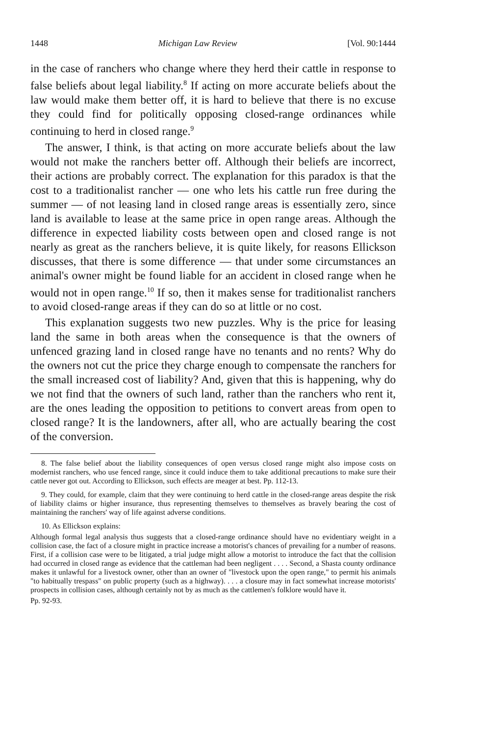1448 Michigan Law Review [Vol. 90:1444
in the case of ranchers who change where they herd their cattle in response to false beliefs about legal liability.<sup>8</sup> If acting on more accurate beliefs about the law would make them better off, it is hard to believe that there is no excuse they could find for politically opposing closed-range ordinances while continuing to herd in closed range.<sup>9</sup>
The answer, I think, is that acting on more accurate beliefs about the law would not make the ranchers better off. Although their beliefs are incorrect, their actions are probably correct. The explanation for this paradox is that the cost to a traditionalist rancher — one who lets his cattle run free during the summer — of not leasing land in closed range areas is essentially zero, since land is available to lease at the same price in open range areas. Although the difference in expected liability costs between open and closed range is not nearly as great as the ranchers believe, it is quite likely, for reasons Ellickson discusses, that there is some difference — that under some circumstances an animal's owner might be found liable for an accident in closed range when he would not in open range.<sup>10</sup> If so, then it makes sense for traditionalist ranchers to avoid closed-range areas if they can do so at little or no cost.
This explanation suggests two new puzzles. Why is the price for leasing land the same in both areas when the consequence is that the owners of unfenced grazing land in closed range have no tenants and no rents? Why do the owners not cut the price they charge enough to compensate the ranchers for the small increased cost of liability? And, given that this is happening, why do we not find that the owners of such land, rather than the ranchers who rent it, are the ones leading the opposition to petitions to convert areas from open to closed range? It is the landowners, after all, who are actually bearing the cost of the conversion.
8. The false belief about the liability consequences of open versus closed range might also impose costs on modernist ranchers, who use fenced range, since it could induce them to take additional precautions to make sure their cattle never got out. According to Ellickson, such effects are meager at best. Pp. 112-13.
9. They could, for example, claim that they were continuing to herd cattle in the closed-range areas despite the risk of liability claims or higher insurance, thus representing themselves to themselves as bravely bearing the cost of maintaining the ranchers' way of life against adverse conditions.
10. As Ellickson explains:
Although formal legal analysis thus suggests that a closed-range ordinance should have no evidentiary weight in a collision case, the fact of a closure might in practice increase a motorist's chances of prevailing for a number of reasons. First, if a collision case were to be litigated, a trial judge might allow a motorist to introduce the fact that the collision had occurred in closed range as evidence that the cattleman had been negligent . . . . Second, a Shasta county ordinance makes it unlawful for a livestock owner, other than an owner of "livestock upon the open range," to permit his animals "to habitually trespass" on public property (such as a highway). . . . a closure may in fact somewhat increase motorists' prospects in collision cases, although certainly not by as much as the cattlemen's folklore would have it.
Pp. 92-93.